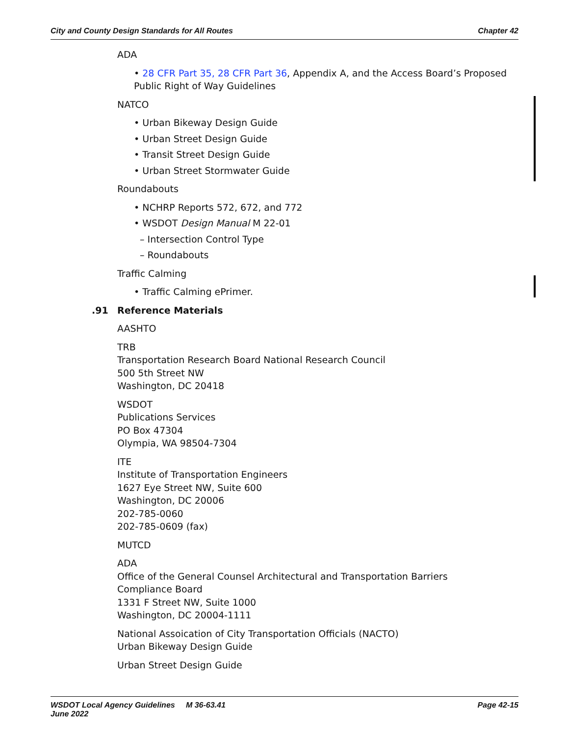City and County Design Standards for All Routes Chapter 42
ADA
• 28 CFR Part 35, 28 CFR Part 36, Appendix A, and the Access Board’s Proposed Public Right of Way Guidelines
NATCO
• Urban Bikeway Design Guide
• Urban Street Design Guide
• Transit Street Design Guide
• Urban Street Stormwater Guide
Roundabouts
• NCHRP Reports 572, 672, and 772
• WSDOT Design Manual M 22-01
– Intersection Control Type
– Roundabouts
Traffic Calming
• Traffic Calming ePrimer.
.91 Reference Materials
AASHTO
TRB
Transportation Research Board National Research Council
500 5th Street NW
Washington, DC 20418
WSDOT
Publications Services
PO Box 47304
Olympia, WA 98504-7304
ITE
Institute of Transportation Engineers
1627 Eye Street NW, Suite 600
Washington, DC 20006
202-785-0060
202-785-0609 (fax)
MUTCD
ADA
Office of the General Counsel Architectural and Transportation Barriers
Compliance Board
1331 F Street NW, Suite 1000
Washington, DC 20004-1111
National Assoication of City Transportation Officials (NACTO)
Urban Bikeway Design Guide
Urban Street Design Guide
WSDOT Local Agency Guidelines M 36-63.41
June 2022 Page 42-15